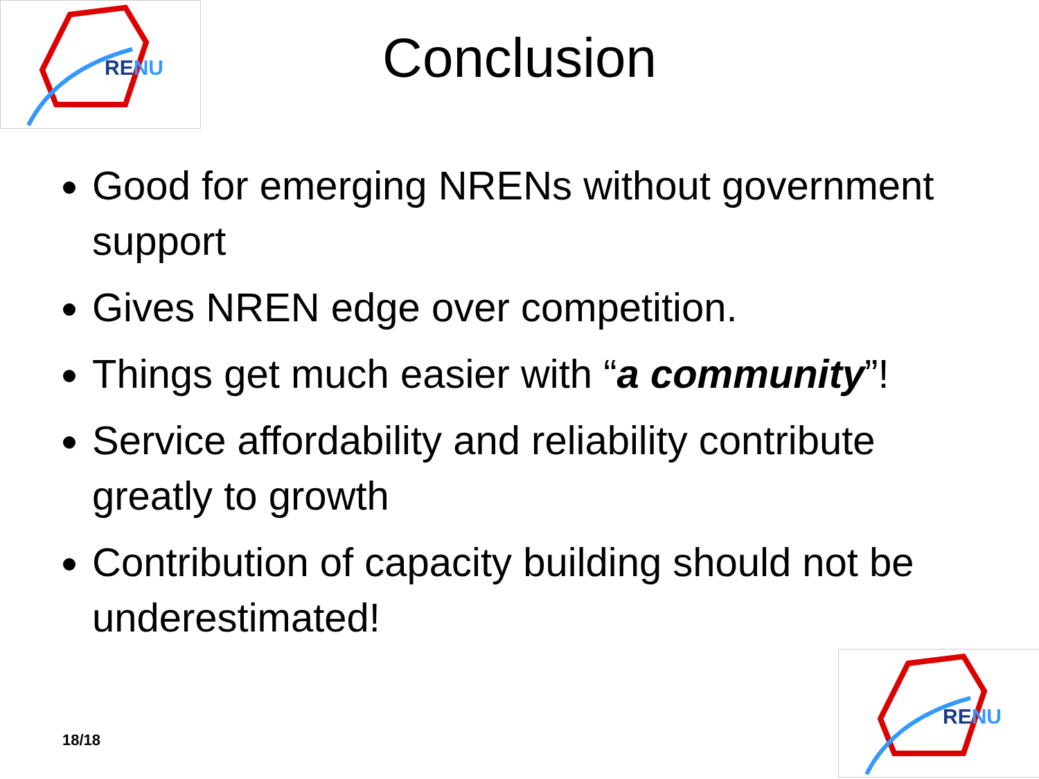RE NU
Conclusion
Good for emerging NRENs without government support
Gives NREN edge over competition.
Things get much easier with “a community”!
Service affordability and reliability contribute greatly to growth
Contribution of capacity building should not be underestimated!
18/18
RE NU